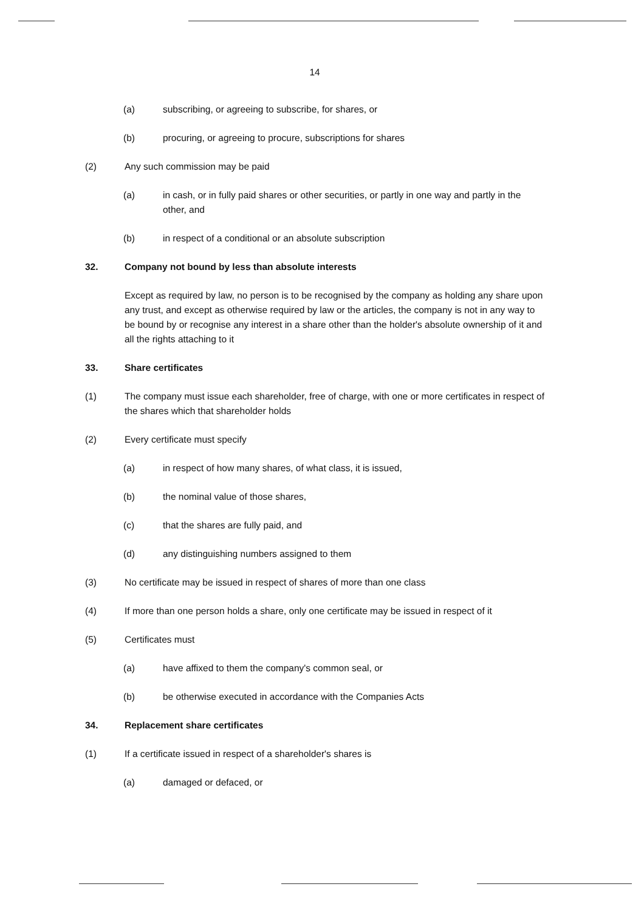14
(a) subscribing, or agreeing to subscribe, for shares, or
(b) procuring, or agreeing to procure, subscriptions for shares
(2) Any such commission may be paid
(a) in cash, or in fully paid shares or other securities, or partly in one way and partly in the other, and
(b) in respect of a conditional or an absolute subscription
32. Company not bound by less than absolute interests
Except as required by law, no person is to be recognised by the company as holding any share upon any trust, and except as otherwise required by law or the articles, the company is not in any way to be bound by or recognise any interest in a share other than the holder's absolute ownership of it and all the rights attaching to it
33. Share certificates
(1) The company must issue each shareholder, free of charge, with one or more certificates in respect of the shares which that shareholder holds
(2) Every certificate must specify
(a) in respect of how many shares, of what class, it is issued,
(b) the nominal value of those shares,
(c) that the shares are fully paid, and
(d) any distinguishing numbers assigned to them
(3) No certificate may be issued in respect of shares of more than one class
(4) If more than one person holds a share, only one certificate may be issued in respect of it
(5) Certificates must
(a) have affixed to them the company's common seal, or
(b) be otherwise executed in accordance with the Companies Acts
34. Replacement share certificates
(1) If a certificate issued in respect of a shareholder's shares is
(a) damaged or defaced, or